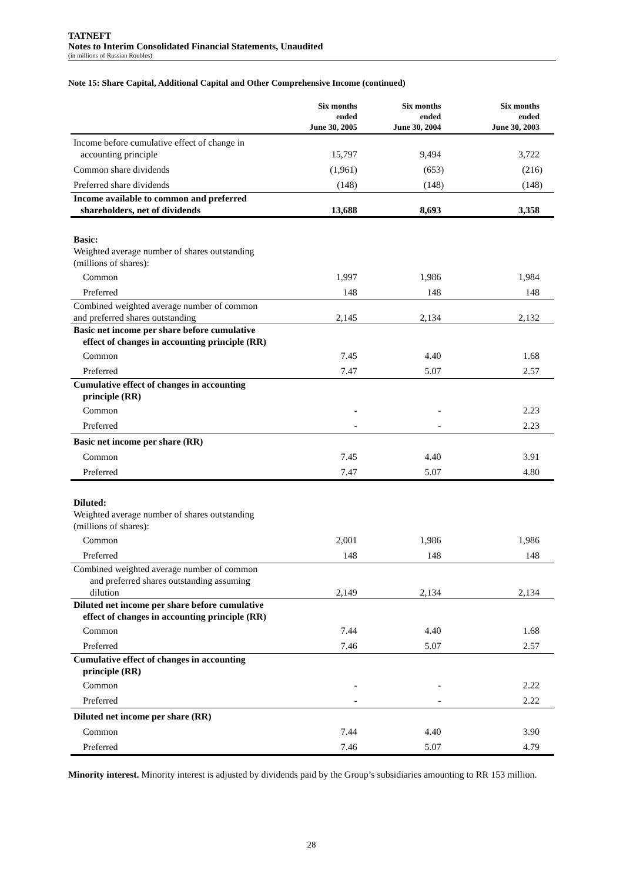TATNEFT
Notes to Interim Consolidated Financial Statements, Unaudited
(in millions of Russian Roubles)
Note 15: Share Capital, Additional Capital and Other Comprehensive Income (continued)
| | Six months ended June 30, 2005 | Six months ended June 30, 2004 | Six months ended June 30, 2003 |
| --- | --- | --- | --- |
| Income before cumulative effect of change in accounting principle | 15,797 | 9,494 | 3,722 |
| Common share dividends | (1,961) | (653) | (216) |
| Preferred share dividends | (148) | (148) | (148) |
| Income available to common and preferred shareholders, net of dividends | 13,688 | 8,693 | 3,358 |
| Basic: Weighted average number of shares outstanding (millions of shares): | | | |
| Common | 1,997 | 1,986 | 1,984 |
| Preferred | 148 | 148 | 148 |
| Combined weighted average number of common and preferred shares outstanding | 2,145 | 2,134 | 2,132 |
| Basic net income per share before cumulative effect of changes in accounting principle (RR) | | | |
| Common | 7.45 | 4.40 | 1.68 |
| Preferred | 7.47 | 5.07 | 2.57 |
| Cumulative effect of changes in accounting principle (RR) | | | |
| Common | - | - | 2.23 |
| Preferred | - | - | 2.23 |
| Basic net income per share (RR) | | | |
| Common | 7.45 | 4.40 | 3.91 |
| Preferred | 7.47 | 5.07 | 4.80 |
| Diluted: Weighted average number of shares outstanding (millions of shares): | | | |
| Common | 2,001 | 1,986 | 1,986 |
| Preferred | 148 | 148 | 148 |
| Combined weighted average number of common and preferred shares outstanding assuming dilution | 2,149 | 2,134 | 2,134 |
| Diluted net income per share before cumulative effect of changes in accounting principle (RR) | | | |
| Common | 7.44 | 4.40 | 1.68 |
| Preferred | 7.46 | 5.07 | 2.57 |
| Cumulative effect of changes in accounting principle (RR) | | | |
| Common | - | - | 2.22 |
| Preferred | - | - | 2.22 |
| Diluted net income per share (RR) | | | |
| Common | 7.44 | 4.40 | 3.90 |
| Preferred | 7.46 | 5.07 | 4.79 |
Minority interest. Minority interest is adjusted by dividends paid by the Group’s subsidiaries amounting to RR 153 million.
28